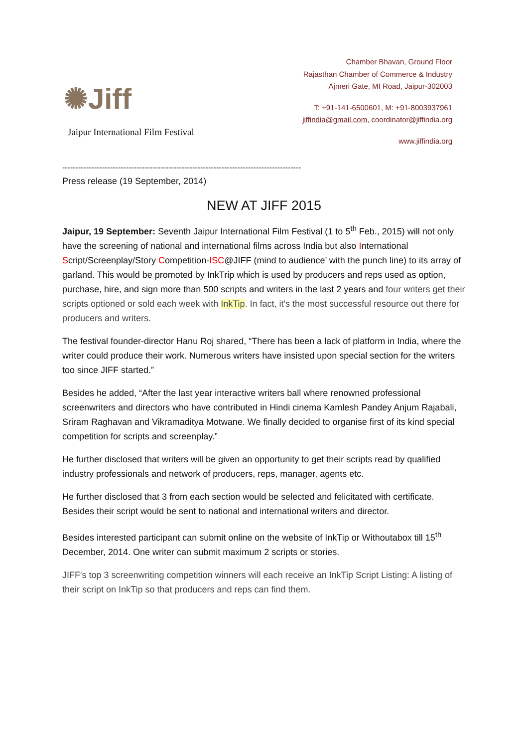✺Jiff
Jaipur International Film Festival
Chamber Bhavan, Ground Floor
Rajasthan Chamber of Commerce & Industry
Ajmeri Gate, MI Road, Jaipur-302003
T: +91-141-6500601, M: +91-8003937961
jiffindia@gmail.com, coordinator@jiffindia.org
www.jiffindia.org
------------------------------------------------------------------------------------------
Press release (19 September, 2014)
NEW AT JIFF 2015
Jaipur, 19 September: Seventh Jaipur International Film Festival (1 to 5<sup>th</sup> Feb., 2015) will not only have the screening of national and international films across India but also International Script/Screenplay/Story Competition-ISC@JIFF (mind to audience’ with the punch line) to its array of garland. This would be promoted by InkTrip which is used by producers and reps used as option, purchase, hire, and sign more than 500 scripts and writers in the last 2 years and four writers get their scripts optioned or sold each week with InkTip. In fact, it's the most successful resource out there for producers and writers.
The festival founder-director Hanu Roj shared, “There has been a lack of platform in India, where the writer could produce their work. Numerous writers have insisted upon special section for the writers too since JIFF started.”
Besides he added, “After the last year interactive writers ball where renowned professional screenwriters and directors who have contributed in Hindi cinema Kamlesh Pandey Anjum Rajabali, Sriram Raghavan and Vikramaditya Motwane. We finally decided to organise first of its kind special competition for scripts and screenplay.”
He further disclosed that writers will be given an opportunity to get their scripts read by qualified industry professionals and network of producers, reps, manager, agents etc.
He further disclosed that 3 from each section would be selected and felicitated with certificate. Besides their script would be sent to national and international writers and director.
Besides interested participant can submit online on the website of InkTip or Withoutabox till 15<sup>th</sup> December, 2014. One writer can submit maximum 2 scripts or stories.
JIFF's top 3 screenwriting competition winners will each receive an InkTip Script Listing: A listing of their script on InkTip so that producers and reps can find them.